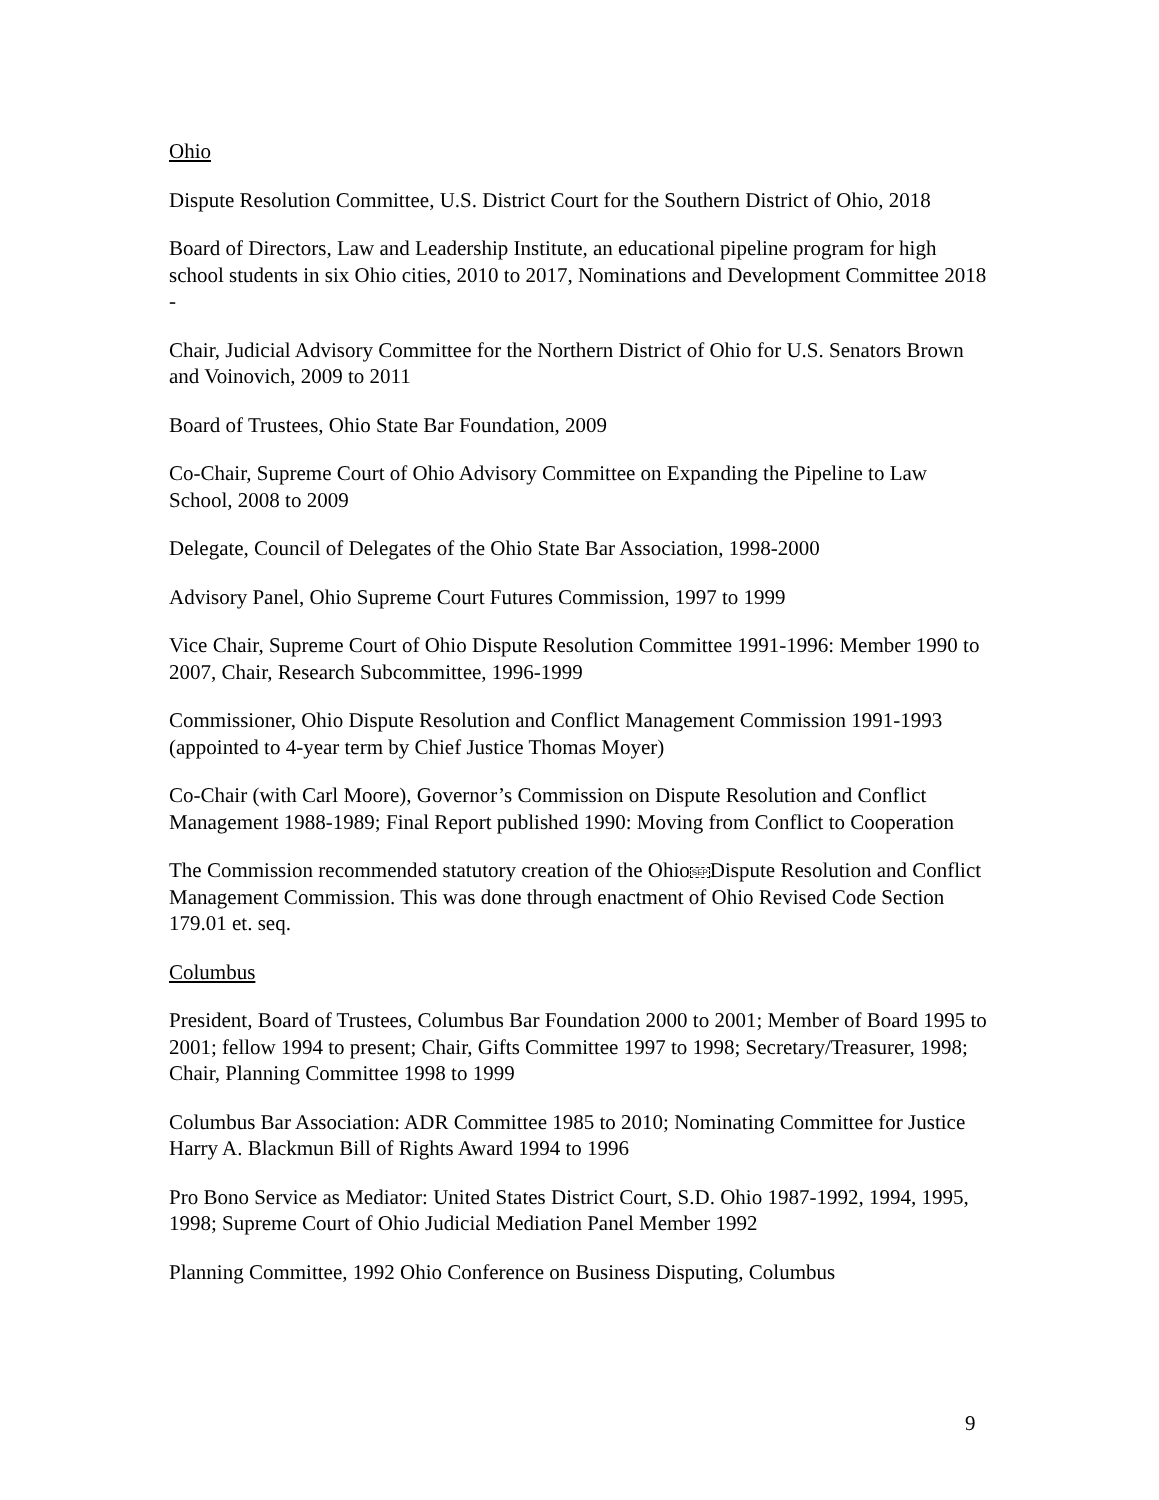Ohio
Dispute Resolution Committee, U.S. District Court for the Southern District of Ohio, 2018
Board of Directors, Law and Leadership Institute, an educational pipeline program for high school students in six Ohio cities, 2010 to 2017, Nominations and Development Committee 2018 -
Chair, Judicial Advisory Committee for the Northern District of Ohio for U.S. Senators Brown and Voinovich, 2009 to 2011
Board of Trustees, Ohio State Bar Foundation, 2009
Co-Chair, Supreme Court of Ohio Advisory Committee on Expanding the Pipeline to Law School, 2008 to 2009
Delegate, Council of Delegates of the Ohio State Bar Association, 1998-2000
Advisory Panel, Ohio Supreme Court Futures Commission, 1997 to 1999
Vice Chair, Supreme Court of Ohio Dispute Resolution Committee 1991-1996: Member 1990 to 2007, Chair, Research Subcommittee, 1996-1999
Commissioner, Ohio Dispute Resolution and Conflict Management Commission 1991-1993 (appointed to 4-year term by Chief Justice Thomas Moyer)
Co-Chair (with Carl Moore), Governor’s Commission on Dispute Resolution and Conflict Management 1988-1989; Final Report published 1990: Moving from Conflict to Cooperation
The Commission recommended statutory creation of the OhioSEPDispute Resolution and Conflict Management Commission. This was done through enactment of Ohio Revised Code Section 179.01 et. seq.
Columbus
President, Board of Trustees, Columbus Bar Foundation 2000 to 2001; Member of Board 1995 to 2001; fellow 1994 to present; Chair, Gifts Committee 1997 to 1998; Secretary/Treasurer, 1998; Chair, Planning Committee 1998 to 1999
Columbus Bar Association: ADR Committee 1985 to 2010; Nominating Committee for Justice Harry A. Blackmun Bill of Rights Award 1994 to 1996
Pro Bono Service as Mediator: United States District Court, S.D. Ohio 1987-1992, 1994, 1995, 1998; Supreme Court of Ohio Judicial Mediation Panel Member 1992
Planning Committee, 1992 Ohio Conference on Business Disputing, Columbus
9